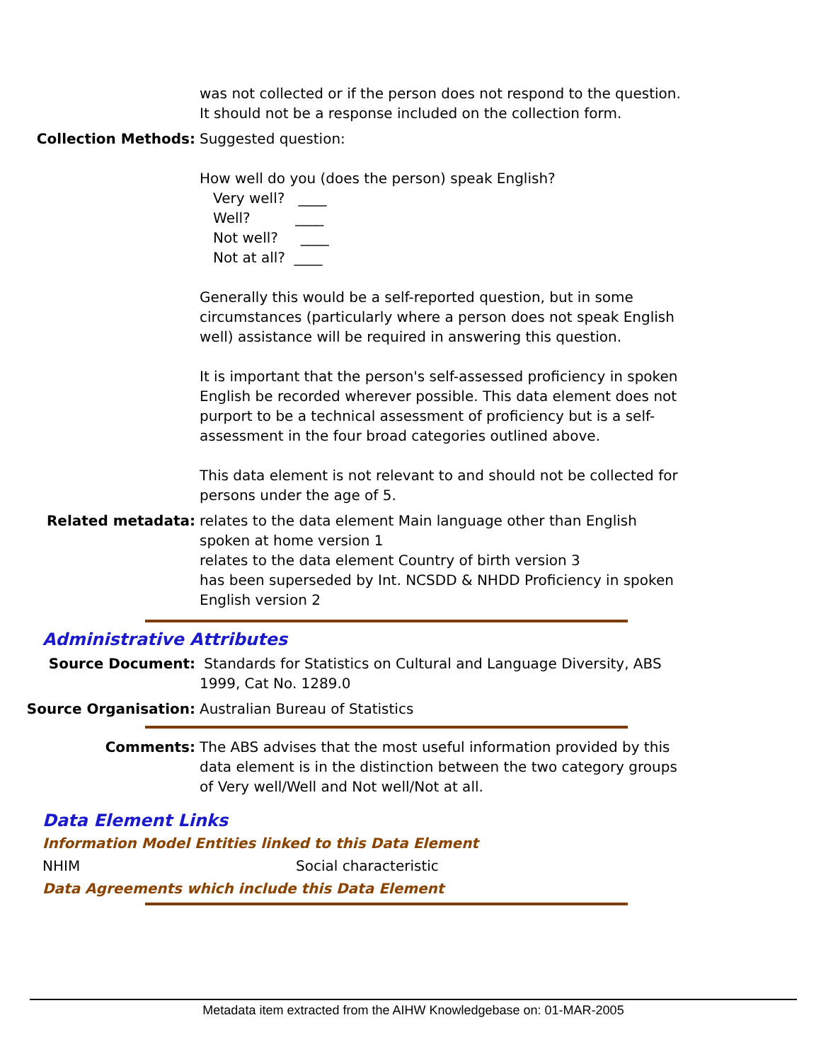was not collected or if the person does not respond to the question. It should not be a response included on the collection form.
Collection Methods: Suggested question:
How well do you (does the person) speak English?
Very well? ____
Well? ____
Not well? ____
Not at all? ____
Generally this would be a self-reported question, but in some circumstances (particularly where a person does not speak English well) assistance will be required in answering this question.
It is important that the person's self-assessed proficiency in spoken English be recorded wherever possible. This data element does not purport to be a technical assessment of proficiency but is a self-assessment in the four broad categories outlined above.
This data element is not relevant to and should not be collected for persons under the age of 5.
Related metadata: relates to the data element Main language other than English spoken at home version 1
relates to the data element Country of birth version 3
has been superseded by Int. NCSDD & NHDD Proficiency in spoken English version 2
Administrative Attributes
Source Document: Standards for Statistics on Cultural and Language Diversity, ABS 1999, Cat No. 1289.0
Source Organisation: Australian Bureau of Statistics
Comments: The ABS advises that the most useful information provided by this data element is in the distinction between the two category groups of Very well/Well and Not well/Not at all.
Data Element Links
Information Model Entities linked to this Data Element
NHIM Social characteristic
Data Agreements which include this Data Element
Metadata item extracted from the AIHW Knowledgebase on: 01-MAR-2005